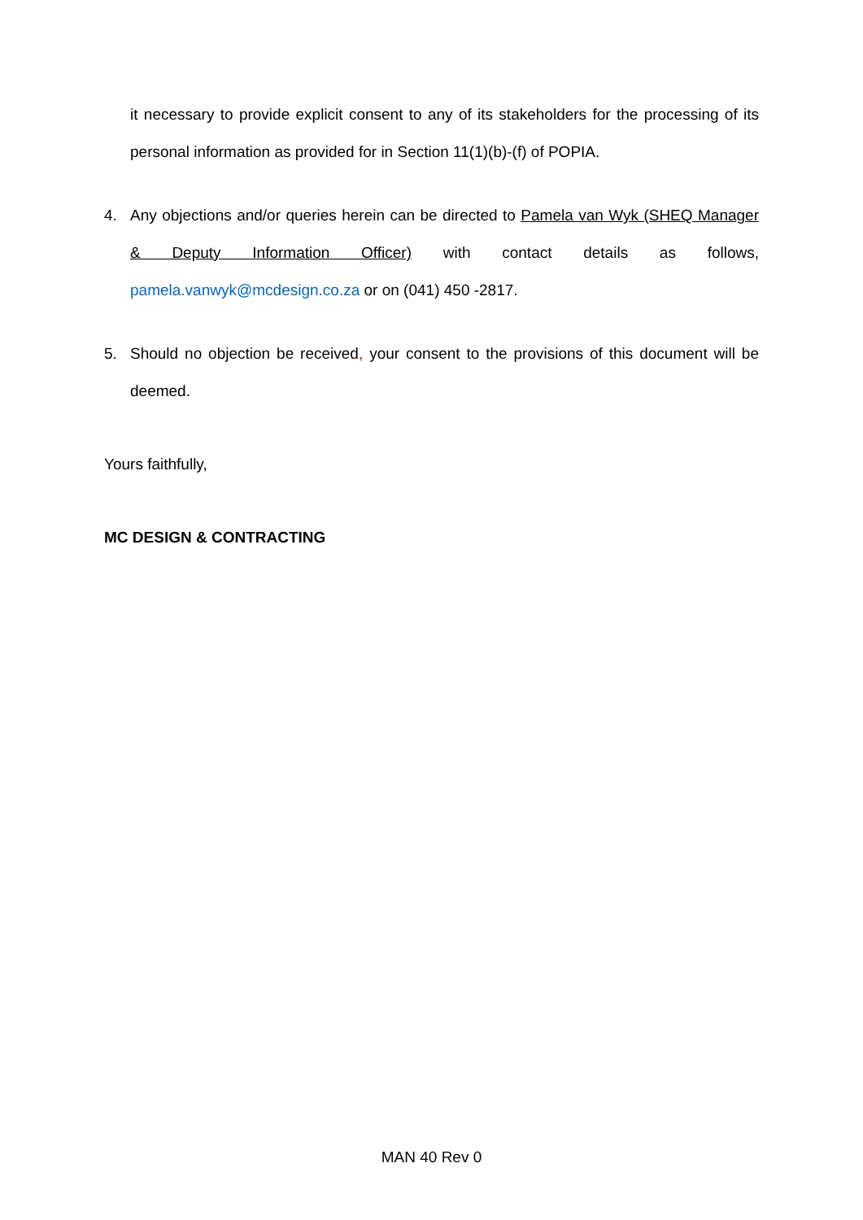it necessary to provide explicit consent to any of its stakeholders for the processing of its personal information as provided for in Section 11(1)(b)-(f) of POPIA.
4.
Any objections and/or queries herein can be directed to Pamela van Wyk (SHEQ Manager & Deputy Information Officer) with contact details as follows, pamela.vanwyk@mcdesign.co.za or on (041) 450 -2817.
5.
Should no objection be received, your consent to the provisions of this document will be deemed.
Yours faithfully,
MC DESIGN & CONTRACTING
MAN 40 Rev 0